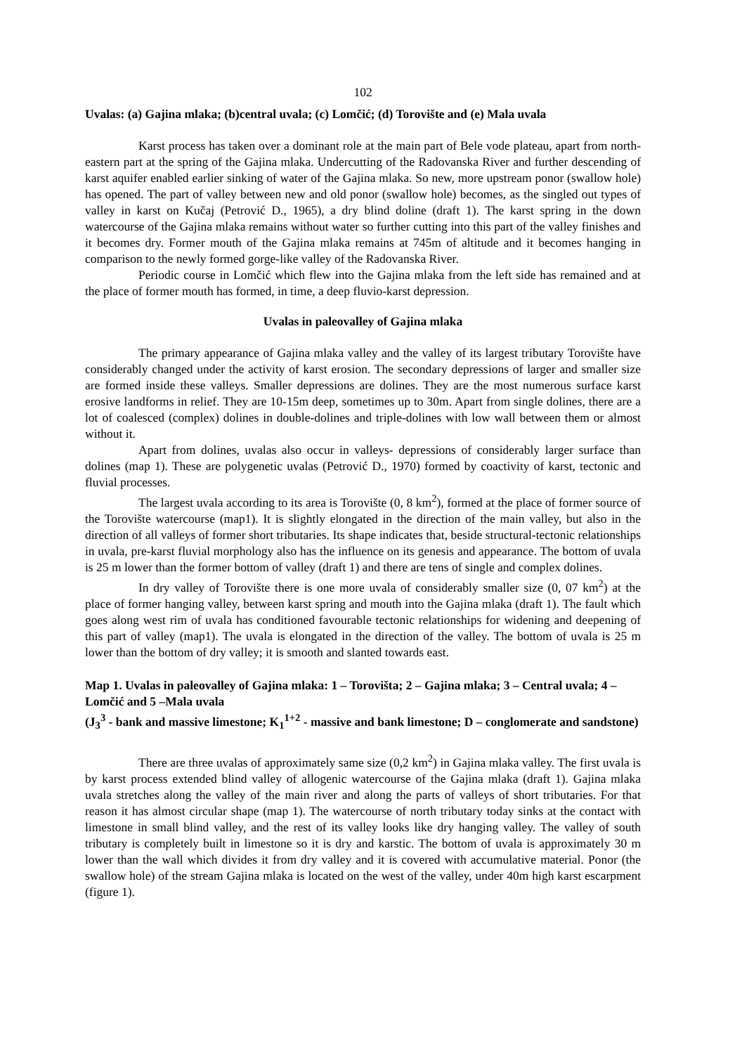102
Uvalas: (a) Gajina mlaka; (b)central uvala; (c) Lomčić; (d) Torovište and (e) Mala uvala
Karst process has taken over a dominant role at the main part of Bele vode plateau, apart from north-eastern part at the spring of the Gajina mlaka. Undercutting of the Radovanska River and further descending of karst aquifer enabled earlier sinking of water of the Gajina mlaka. So new, more upstream ponor (swallow hole) has opened. The part of valley between new and old ponor (swallow hole) becomes, as the singled out types of valley in karst on Kučaj (Petrović D., 1965), a dry blind doline (draft 1). The karst spring in the down watercourse of the Gajina mlaka remains without water so further cutting into this part of the valley finishes and it becomes dry. Former mouth of the Gajina mlaka remains at 745m of altitude and it becomes hanging in comparison to the newly formed gorge-like valley of the Radovanska River.
Periodic course in Lomčić which flew into the Gajina mlaka from the left side has remained and at the place of former mouth has formed, in time, a deep fluvio-karst depression.
Uvalas in paleovalley of Gajina mlaka
The primary appearance of Gajina mlaka valley and the valley of its largest tributary Torovište have considerably changed under the activity of karst erosion. The secondary depressions of larger and smaller size are formed inside these valleys. Smaller depressions are dolines. They are the most numerous surface karst erosive landforms in relief. They are 10-15m deep, sometimes up to 30m. Apart from single dolines, there are a lot of coalesced (complex) dolines in double-dolines and triple-dolines with low wall between them or almost without it.
Apart from dolines, uvalas also occur in valleys- depressions of considerably larger surface than dolines (map 1). These are polygenetic uvalas (Petrović D., 1970) formed by coactivity of karst, tectonic and fluvial processes.
The largest uvala according to its area is Torovište (0, 8 km<sup>2</sup>), formed at the place of former source of the Torovište watercourse (map1). It is slightly elongated in the direction of the main valley, but also in the direction of all valleys of former short tributaries. Its shape indicates that, beside structural-tectonic relationships in uvala, pre-karst fluvial morphology also has the influence on its genesis and appearance. The bottom of uvala is 25 m lower than the former bottom of valley (draft 1) and there are tens of single and complex dolines.
In dry valley of Torovište there is one more uvala of considerably smaller size (0, 07 km<sup>2</sup>) at the place of former hanging valley, between karst spring and mouth into the Gajina mlaka (draft 1). The fault which goes along west rim of uvala has conditioned favourable tectonic relationships for widening and deepening of this part of valley (map1). The uvala is elongated in the direction of the valley. The bottom of uvala is 25 m lower than the bottom of dry valley; it is smooth and slanted towards east.
Map 1. Uvalas in paleovalley of Gajina mlaka: 1 – Torovišta; 2 – Gajina mlaka; 3 – Central uvala; 4 – Lomčić and 5 –Mala uvala
(J<sub>3</sub><sup>3</sup> - bank and massive limestone; K<sub>1</sub><sup>1+2</sup> - massive and bank limestone; D – conglomerate and sandstone)
There are three uvalas of approximately same size (0,2 km<sup>2</sup>) in Gajina mlaka valley. The first uvala is by karst process extended blind valley of allogenic watercourse of the Gajina mlaka (draft 1). Gajina mlaka uvala stretches along the valley of the main river and along the parts of valleys of short tributaries. For that reason it has almost circular shape (map 1). The watercourse of north tributary today sinks at the contact with limestone in small blind valley, and the rest of its valley looks like dry hanging valley. The valley of south tributary is completely built in limestone so it is dry and karstic. The bottom of uvala is approximately 30 m lower than the wall which divides it from dry valley and it is covered with accumulative material. Ponor (the swallow hole) of the stream Gajina mlaka is located on the west of the valley, under 40m high karst escarpment (figure 1).